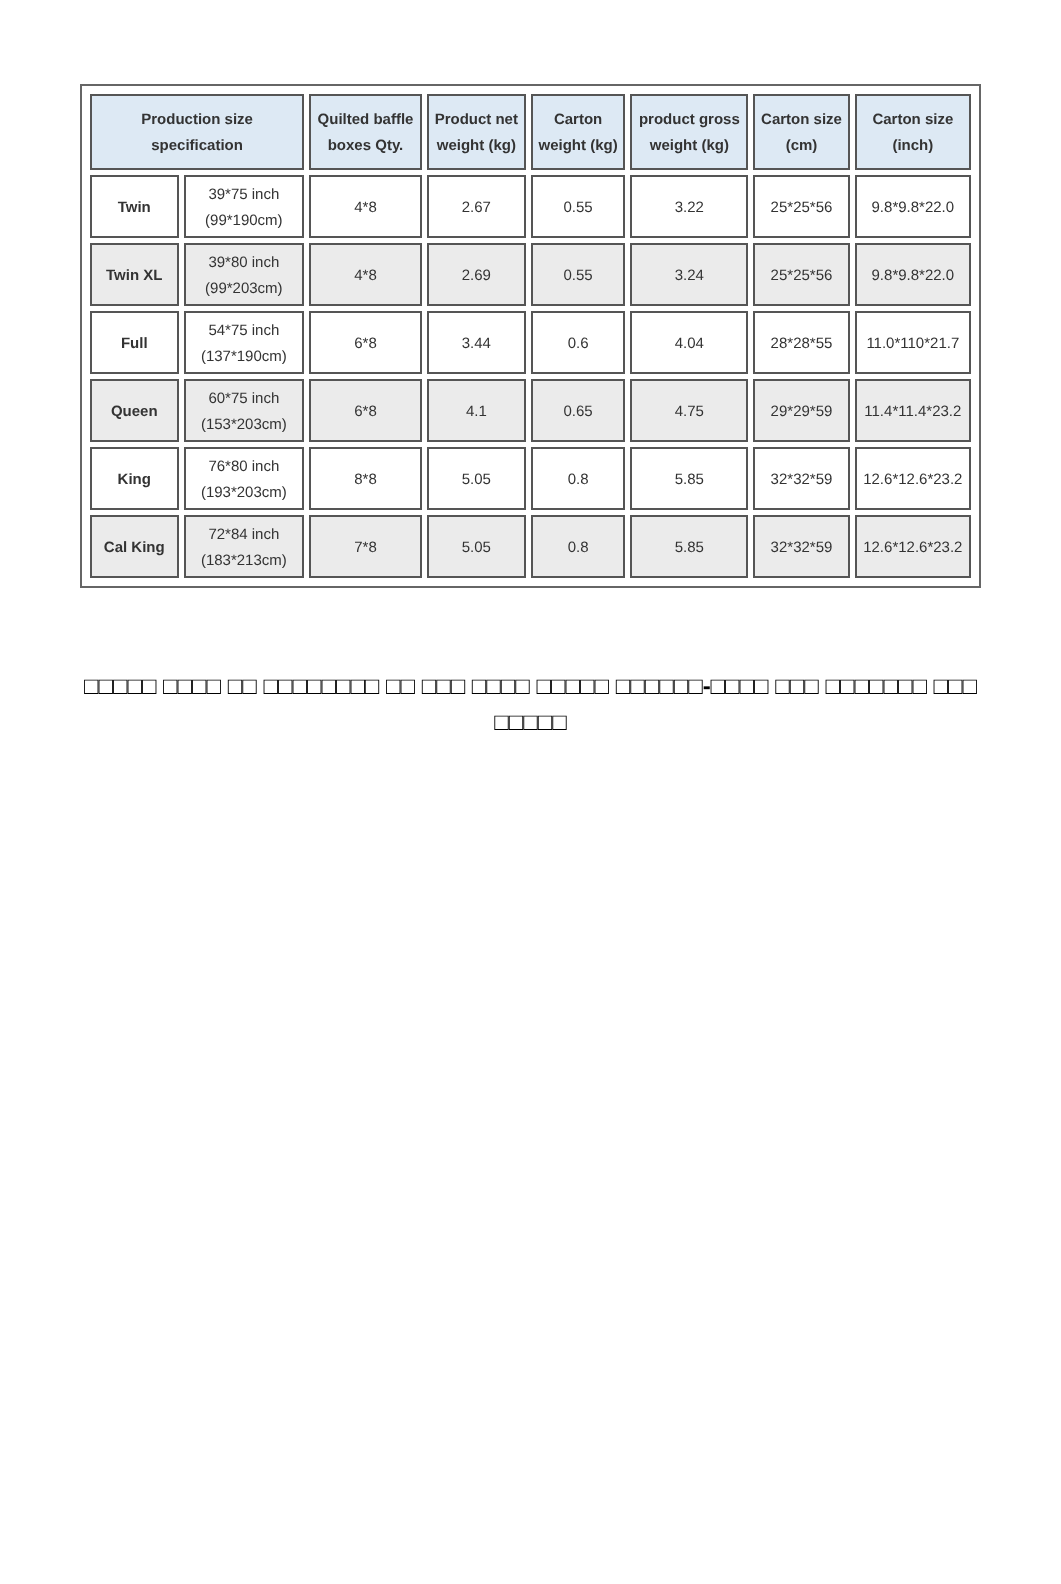| Production size specification | | Quilted baffle boxes Qty. | Product net weight (kg) | Carton weight (kg) | product gross weight (kg) | Carton size (cm) | Carton size (inch) |
| --- | --- | --- | --- | --- | --- | --- | --- |
| Twin | 39*75 inch (99*190cm) | 4*8 | 2.67 | 0.55 | 3.22 | 25*25*56 | 9.8*9.8*22.0 |
| Twin XL | 39*80 inch (99*203cm) | 4*8 | 2.69 | 0.55 | 3.24 | 25*25*56 | 9.8*9.8*22.0 |
| Full | 54*75 inch (137*190cm) | 6*8 | 3.44 | 0.6 | 4.04 | 28*28*55 | 11.0*110*21.7 |
| Queen | 60*75 inch (153*203cm) | 6*8 | 4.1 | 0.65 | 4.75 | 29*29*59 | 11.4*11.4*23.2 |
| King | 76*80 inch (193*203cm) | 8*8 | 5.05 | 0.8 | 5.85 | 32*32*59 | 12.6*12.6*23.2 |
| Cal King | 72*84 inch (183*213cm) | 7*8 | 5.05 | 0.8 | 5.85 | 32*32*59 | 12.6*12.6*23.2 |
□□□□□ □□□□ □□ □□□□□□□□ □□ □□□ □□□□ □□□□□ □□□□□□-□□□□ □□□ □□□□□□□ □□□ □□□□□